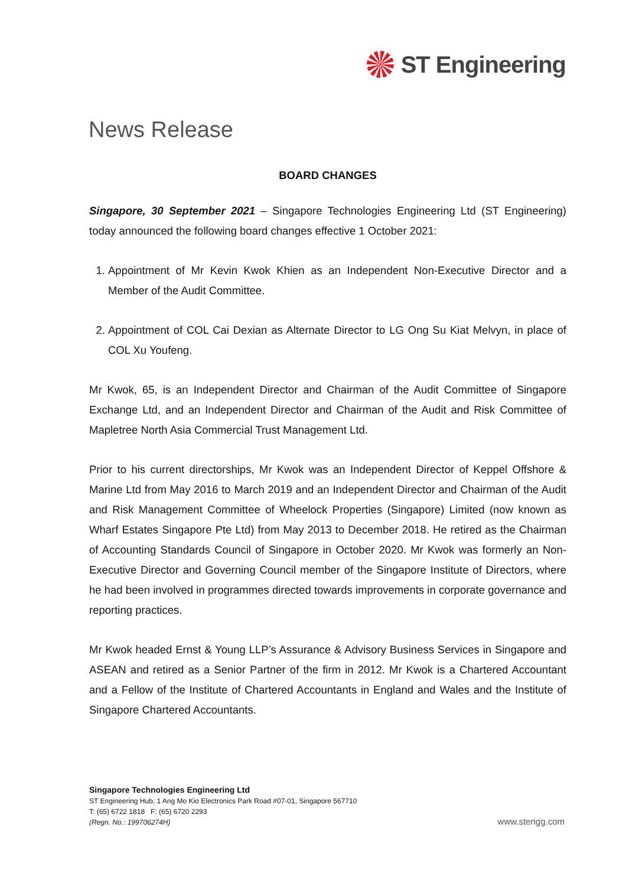ST Engineering
News Release
BOARD CHANGES
Singapore, 30 September 2021 – Singapore Technologies Engineering Ltd (ST Engineering) today announced the following board changes effective 1 October 2021:
1. Appointment of Mr Kevin Kwok Khien as an Independent Non-Executive Director and a Member of the Audit Committee.
2. Appointment of COL Cai Dexian as Alternate Director to LG Ong Su Kiat Melvyn, in place of COL Xu Youfeng.
Mr Kwok, 65, is an Independent Director and Chairman of the Audit Committee of Singapore Exchange Ltd, and an Independent Director and Chairman of the Audit and Risk Committee of Mapletree North Asia Commercial Trust Management Ltd.
Prior to his current directorships, Mr Kwok was an Independent Director of Keppel Offshore & Marine Ltd from May 2016 to March 2019 and an Independent Director and Chairman of the Audit and Risk Management Committee of Wheelock Properties (Singapore) Limited (now known as Wharf Estates Singapore Pte Ltd) from May 2013 to December 2018. He retired as the Chairman of Accounting Standards Council of Singapore in October 2020. Mr Kwok was formerly an Non-Executive Director and Governing Council member of the Singapore Institute of Directors, where he had been involved in programmes directed towards improvements in corporate governance and reporting practices.
Mr Kwok headed Ernst & Young LLP’s Assurance & Advisory Business Services in Singapore and ASEAN and retired as a Senior Partner of the firm in 2012. Mr Kwok is a Chartered Accountant and a Fellow of the Institute of Chartered Accountants in England and Wales and the Institute of Singapore Chartered Accountants.
Singapore Technologies Engineering Ltd
ST Engineering Hub, 1 Ang Mo Kio Electronics Park Road #07-01, Singapore 567710
T: (65) 6722 1818 F: (65) 6720 2293
(Regn. No.: 199706274H)
www.stengg.com